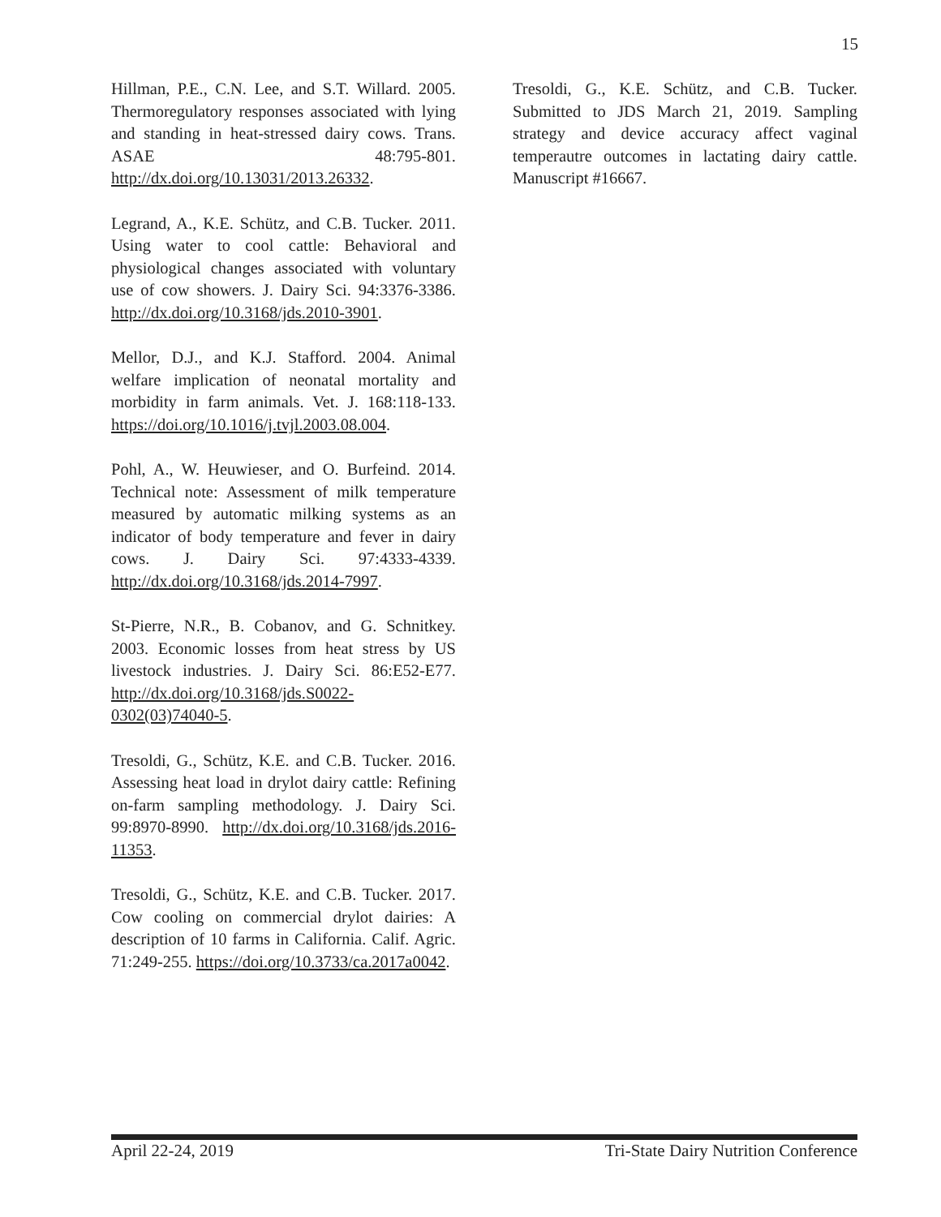15
Hillman, P.E., C.N. Lee, and S.T. Willard. 2005. Thermoregulatory responses associated with lying and standing in heat-stressed dairy cows. Trans. ASAE 48:795-801. http://dx.doi.org/10.13031/2013.26332.
Legrand, A., K.E. Schütz, and C.B. Tucker. 2011. Using water to cool cattle: Behavioral and physiological changes associated with voluntary use of cow showers. J. Dairy Sci. 94:3376-3386. http://dx.doi.org/10.3168/jds.2010-3901.
Mellor, D.J., and K.J. Stafford. 2004. Animal welfare implication of neonatal mortality and morbidity in farm animals. Vet. J. 168:118-133. https://doi.org/10.1016/j.tvjl.2003.08.004.
Pohl, A., W. Heuwieser, and O. Burfeind. 2014. Technical note: Assessment of milk temperature measured by automatic milking systems as an indicator of body temperature and fever in dairy cows. J. Dairy Sci. 97:4333-4339. http://dx.doi.org/10.3168/jds.2014-7997.
St-Pierre, N.R., B. Cobanov, and G. Schnitkey. 2003. Economic losses from heat stress by US livestock industries. J. Dairy Sci. 86:E52-E77. http://dx.doi.org/10.3168/jds.S0022-0302(03)74040-5.
Tresoldi, G., Schütz, K.E. and C.B. Tucker. 2016. Assessing heat load in drylot dairy cattle: Refining on-farm sampling methodology. J. Dairy Sci. 99:8970-8990. http://dx.doi.org/10.3168/jds.2016-11353.
Tresoldi, G., Schütz, K.E. and C.B. Tucker. 2017. Cow cooling on commercial drylot dairies: A description of 10 farms in California. Calif. Agric. 71:249-255. https://doi.org/10.3733/ca.2017a0042.
Tresoldi, G., K.E. Schütz, and C.B. Tucker. Submitted to JDS March 21, 2019. Sampling strategy and device accuracy affect vaginal temperautre outcomes in lactating dairy cattle. Manuscript #16667.
April 22-24, 2019 Tri-State Dairy Nutrition Conference